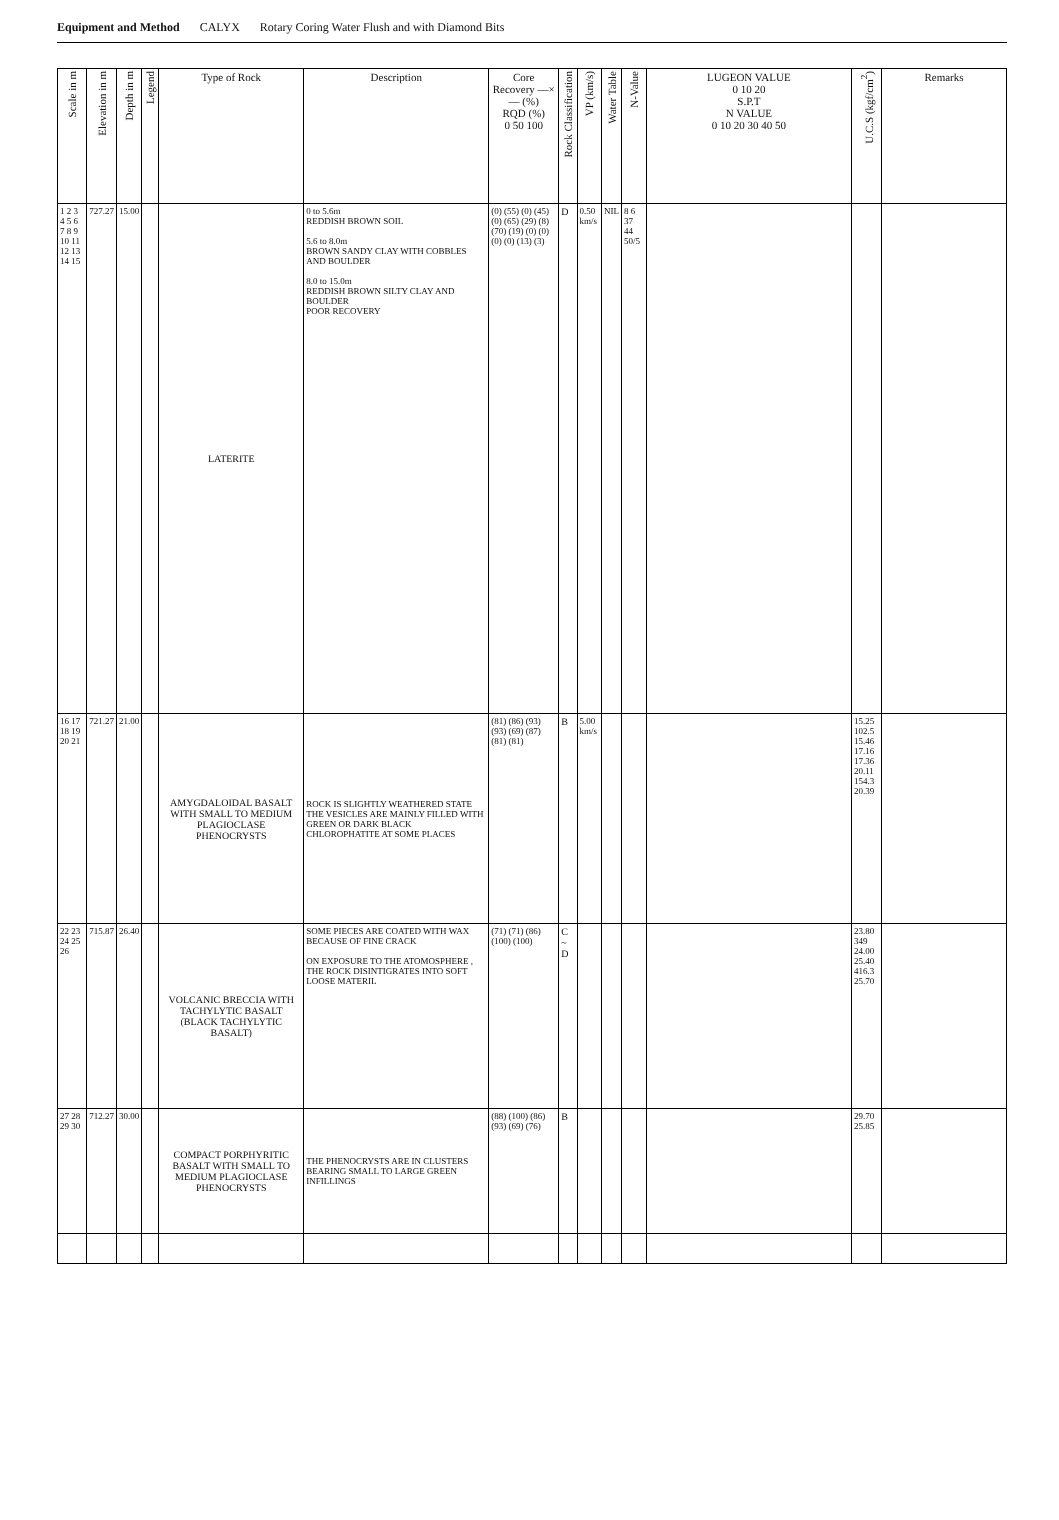Equipment and Method CALYX Rotary Coring Water Flush and with Diamond Bits
| Scale in m | Elevation in m | Depth in m | Legend | Type of Rock | Description | Core Recovery —×— (%) RQD (%) 0 50 100 | Rock Classification | VP (km/s) | Water Table | N-Value | LUGEON VALUE 0 10 20 S.P.T N VALUE 0 10 20 30 40 50 | U.C.S (kgf/cm<sup>2</sup>) | Remarks |
| --- | --- | --- | --- | --- | --- | --- | --- | --- | --- | --- | --- | --- | --- |
| 1 2 3 4 5 6 7 8 9 10 11 12 13 14 15 | 727.27 | 15.00 | | LATERITE | 0 to 5.6m REDDISH BROWN SOIL 5.6 to 8.0m BROWN SANDY CLAY WITH COBBLES AND BOULDER 8.0 to 15.0m REDDISH BROWN SILTY CLAY AND BOULDER POOR RECOVERY | (0) (55) (0) (45) (0) (65) (29) (8) (70) (19) (0) (0) (0) (0) (13) (3) | D | 0.50 km/s | NIL | 8 6 37 44 50/5 | | | |
| 16 17 18 19 20 21 | 721.27 | 21.00 | | AMYGDALOIDAL BASALT WITH SMALL TO MEDIUM PLAGIOCLASE PHENOCRYSTS | ROCK IS SLIGHTLY WEATHERED STATE THE VESICLES ARE MAINLY FILLED WITH GREEN OR DARK BLACK CHLOROPHATITE AT SOME PLACES | (81) (86) (93) (93) (69) (87) (81) (81) | B | 5.00 km/s | | | | 15.25 102.5 15.46 17.16 17.36 20.11 154.3 20.39 | |
| 22 23 24 25 26 | 715.87 | 26.40 | | VOLCANIC BRECCIA WITH TACHYLYTIC BASALT (BLACK TACHYLYTIC BASALT) | SOME PIECES ARE COATED WITH WAX BECAUSE OF FINE CRACK ON EXPOSURE TO THE ATOMOSPHERE , THE ROCK DISINTIGRATES INTO SOFT LOOSE MATERIL | (71) (71) (86) (100) (100) | C ~ D | | | | | 23.80 349 24.00 25.40 416.3 25.70 | |
| 27 28 29 30 | 712.27 | 30.00 | | COMPACT PORPHYRITIC BASALT WITH SMALL TO MEDIUM PLAGIOCLASE PHENOCRYSTS | THE PHENOCRYSTS ARE IN CLUSTERS BEARING SMALL TO LARGE GREEN INFILLINGS | (88) (100) (86) (93) (69) (76) | B | | | | | 29.70 25.85 | |